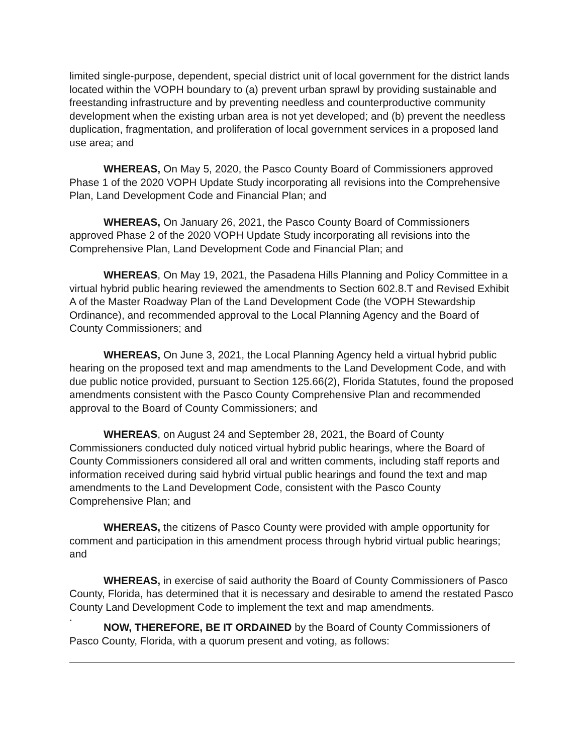limited single-purpose, dependent, special district unit of local government for the district lands located within the VOPH boundary to (a) prevent urban sprawl by providing sustainable and freestanding infrastructure and by preventing needless and counterproductive community development when the existing urban area is not yet developed; and (b) prevent the needless duplication, fragmentation, and proliferation of local government services in a proposed land use area; and
WHEREAS, On May 5, 2020, the Pasco County Board of Commissioners approved Phase 1 of the 2020 VOPH Update Study incorporating all revisions into the Comprehensive Plan, Land Development Code and Financial Plan; and
WHEREAS, On January 26, 2021, the Pasco County Board of Commissioners approved Phase 2 of the 2020 VOPH Update Study incorporating all revisions into the Comprehensive Plan, Land Development Code and Financial Plan; and
WHEREAS, On May 19, 2021, the Pasadena Hills Planning and Policy Committee in a virtual hybrid public hearing reviewed the amendments to Section 602.8.T and Revised Exhibit A of the Master Roadway Plan of the Land Development Code (the VOPH Stewardship Ordinance), and recommended approval to the Local Planning Agency and the Board of County Commissioners; and
WHEREAS, On June 3, 2021, the Local Planning Agency held a virtual hybrid public hearing on the proposed text and map amendments to the Land Development Code, and with due public notice provided, pursuant to Section 125.66(2), Florida Statutes, found the proposed amendments consistent with the Pasco County Comprehensive Plan and recommended approval to the Board of County Commissioners; and
WHEREAS, on August 24 and September 28, 2021, the Board of County Commissioners conducted duly noticed virtual hybrid public hearings, where the Board of County Commissioners considered all oral and written comments, including staff reports and information received during said hybrid virtual public hearings and found the text and map amendments to the Land Development Code, consistent with the Pasco County Comprehensive Plan; and
WHEREAS, the citizens of Pasco County were provided with ample opportunity for comment and participation in this amendment process through hybrid virtual public hearings; and
WHEREAS, in exercise of said authority the Board of County Commissioners of Pasco County, Florida, has determined that it is necessary and desirable to amend the restated Pasco County Land Development Code to implement the text and map amendments.
.
NOW, THEREFORE, BE IT ORDAINED by the Board of County Commissioners of Pasco County, Florida, with a quorum present and voting, as follows: